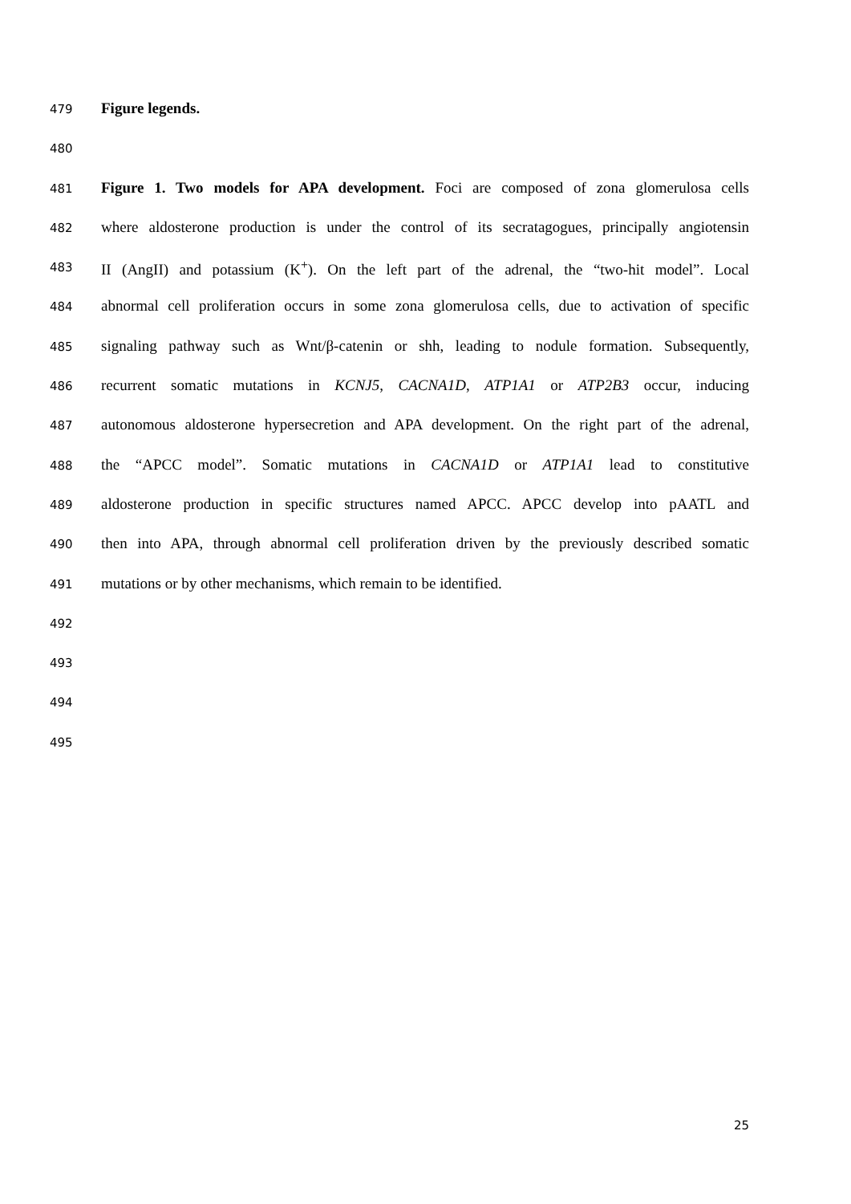479 Figure legends.
480
481 Figure 1. Two models for APA development. Foci are composed of zona glomerulosa cells
482 where aldosterone production is under the control of its secratagogues, principally angiotensin
483 II (AngII) and potassium (K<sup>+</sup>). On the left part of the adrenal, the “two-hit model”. Local
484 abnormal cell proliferation occurs in some zona glomerulosa cells, due to activation of specific
485 signaling pathway such as Wnt/β-catenin or shh, leading to nodule formation. Subsequently,
486 recurrent somatic mutations in KCNJ5, CACNA1D, ATP1A1 or ATP2B3 occur, inducing
487 autonomous aldosterone hypersecretion and APA development. On the right part of the adrenal,
488 the “APCC model”. Somatic mutations in CACNA1D or ATP1A1 lead to constitutive
489 aldosterone production in specific structures named APCC. APCC develop into pAATL and
490 then into APA, through abnormal cell proliferation driven by the previously described somatic
491 mutations or by other mechanisms, which remain to be identified.
492
493
494
495
25